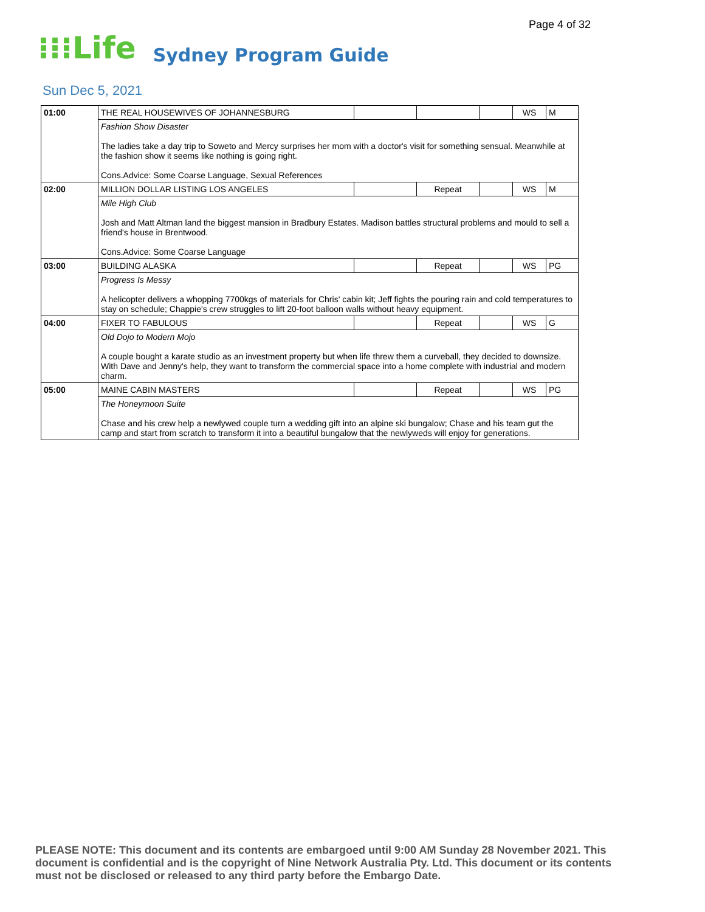Page 4 of 32
⁝⁝⁝Life Sydney Program Guide
Sun Dec 5, 2021
| 01:00 | THE REAL HOUSEWIVES OF JOHANNESBURG | | | | WS | M |
| | Fashion Show Disaster The ladies take a day trip to Soweto and Mercy surprises her mom with a doctor's visit for something sensual. Meanwhile at the fashion show it seems like nothing is going right. Cons.Advice: Some Coarse Language, Sexual References | | | | | |
| 02:00 | MILLION DOLLAR LISTING LOS ANGELES | | Repeat | | WS | M |
| | Mile High Club Josh and Matt Altman land the biggest mansion in Bradbury Estates. Madison battles structural problems and mould to sell a friend's house in Brentwood. Cons.Advice: Some Coarse Language | | | | | |
| 03:00 | BUILDING ALASKA | | Repeat | | WS | PG |
| | Progress Is Messy A helicopter delivers a whopping 7700kgs of materials for Chris' cabin kit; Jeff fights the pouring rain and cold temperatures to stay on schedule; Chappie's crew struggles to lift 20-foot balloon walls without heavy equipment. | | | | | |
| 04:00 | FIXER TO FABULOUS | | Repeat | | WS | G |
| | Old Dojo to Modern Mojo A couple bought a karate studio as an investment property but when life threw them a curveball, they decided to downsize. With Dave and Jenny's help, they want to transform the commercial space into a home complete with industrial and modern charm. | | | | | |
| 05:00 | MAINE CABIN MASTERS | | Repeat | | WS | PG |
| | The Honeymoon Suite Chase and his crew help a newlywed couple turn a wedding gift into an alpine ski bungalow; Chase and his team gut the camp and start from scratch to transform it into a beautiful bungalow that the newlyweds will enjoy for generations. | | | | | |
PLEASE NOTE: This document and its contents are embargoed until 9:00 AM Sunday 28 November 2021. This document is confidential and is the copyright of Nine Network Australia Pty. Ltd. This document or its contents must not be disclosed or released to any third party before the Embargo Date.